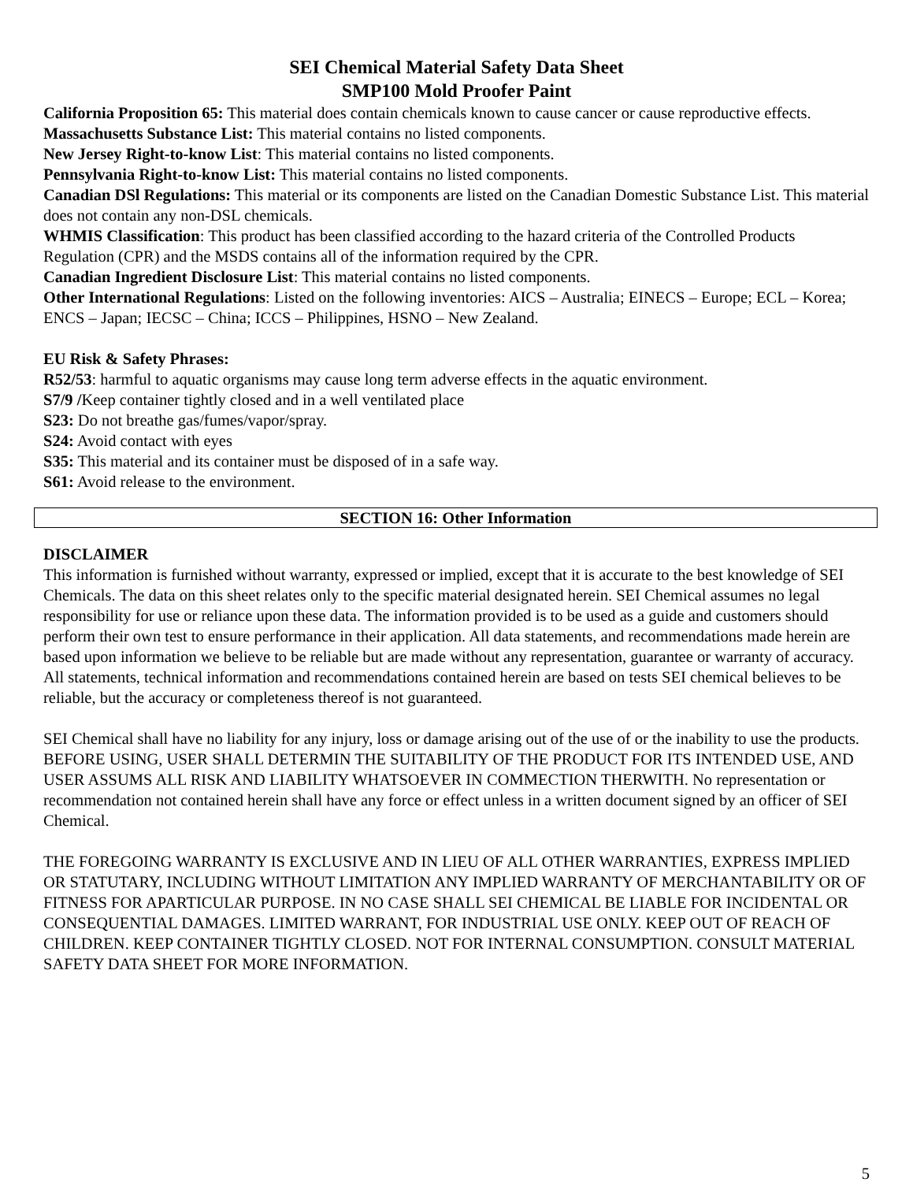SEI Chemical Material Safety Data Sheet
SMP100 Mold Proofer Paint
California Proposition 65: This material does contain chemicals known to cause cancer or cause reproductive effects.
Massachusetts Substance List: This material contains no listed components.
New Jersey Right-to-know List: This material contains no listed components.
Pennsylvania Right-to-know List: This material contains no listed components.
Canadian DSl Regulations: This material or its components are listed on the Canadian Domestic Substance List. This material does not contain any non-DSL chemicals.
WHMIS Classification: This product has been classified according to the hazard criteria of the Controlled Products Regulation (CPR) and the MSDS contains all of the information required by the CPR.
Canadian Ingredient Disclosure List: This material contains no listed components.
Other International Regulations: Listed on the following inventories: AICS – Australia; EINECS – Europe; ECL – Korea; ENCS – Japan; IECSC – China; ICCS – Philippines, HSNO – New Zealand.
EU Risk & Safety Phrases:
R52/53: harmful to aquatic organisms may cause long term adverse effects in the aquatic environment.
S7/9 /Keep container tightly closed and in a well ventilated place
S23: Do not breathe gas/fumes/vapor/spray.
S24: Avoid contact with eyes
S35: This material and its container must be disposed of in a safe way.
S61: Avoid release to the environment.
SECTION 16: Other Information
DISCLAIMER
This information is furnished without warranty, expressed or implied, except that it is accurate to the best knowledge of SEI Chemicals. The data on this sheet relates only to the specific material designated herein. SEI Chemical assumes no legal responsibility for use or reliance upon these data. The information provided is to be used as a guide and customers should perform their own test to ensure performance in their application. All data statements, and recommendations made herein are based upon information we believe to be reliable but are made without any representation, guarantee or warranty of accuracy. All statements, technical information and recommendations contained herein are based on tests SEI chemical believes to be reliable, but the accuracy or completeness thereof is not guaranteed.
SEI Chemical shall have no liability for any injury, loss or damage arising out of the use of or the inability to use the products. BEFORE USING, USER SHALL DETERMIN THE SUITABILITY OF THE PRODUCT FOR ITS INTENDED USE, AND USER ASSUMS ALL RISK AND LIABILITY WHATSOEVER IN COMMECTION THERWITH. No representation or recommendation not contained herein shall have any force or effect unless in a written document signed by an officer of SEI Chemical.
THE FOREGOING WARRANTY IS EXCLUSIVE AND IN LIEU OF ALL OTHER WARRANTIES, EXPRESS IMPLIED OR STATUTARY, INCLUDING WITHOUT LIMITATION ANY IMPLIED WARRANTY OF MERCHANTABILITY OR OF FITNESS FOR APARTICULAR PURPOSE. IN NO CASE SHALL SEI CHEMICAL BE LIABLE FOR INCIDENTAL OR CONSEQUENTIAL DAMAGES. LIMITED WARRANT, FOR INDUSTRIAL USE ONLY. KEEP OUT OF REACH OF CHILDREN. KEEP CONTAINER TIGHTLY CLOSED. NOT FOR INTERNAL CONSUMPTION. CONSULT MATERIAL SAFETY DATA SHEET FOR MORE INFORMATION.
5